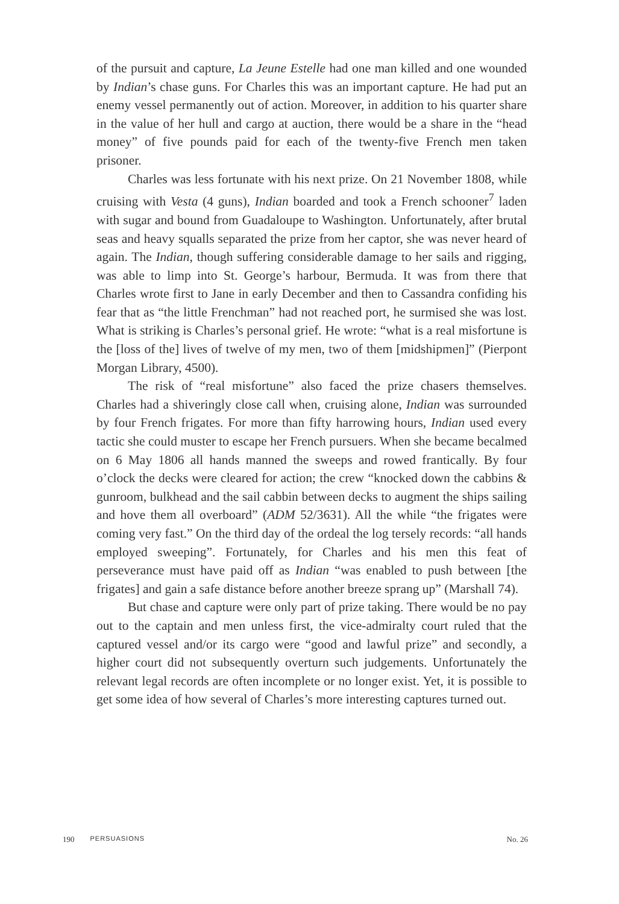of the pursuit and capture, La Jeune Estelle had one man killed and one wounded by Indian’s chase guns. For Charles this was an important capture. He had put an enemy vessel permanently out of action. Moreover, in addition to his quarter share in the value of her hull and cargo at auction, there would be a share in the “head money” of five pounds paid for each of the twenty-five French men taken prisoner.
Charles was less fortunate with his next prize. On 21 November 1808, while cruising with Vesta (4 guns), Indian boarded and took a French schooner<sup>7</sup> laden with sugar and bound from Guadaloupe to Washington. Unfortunately, after brutal seas and heavy squalls separated the prize from her captor, she was never heard of again. The Indian, though suffering considerable damage to her sails and rigging, was able to limp into St. George’s harbour, Bermuda. It was from there that Charles wrote first to Jane in early December and then to Cassandra confiding his fear that as “the little Frenchman” had not reached port, he surmised she was lost. What is striking is Charles’s personal grief. He wrote: “what is a real misfortune is the [loss of the] lives of twelve of my men, two of them [midshipmen]” (Pierpont Morgan Library, 4500).
The risk of “real misfortune” also faced the prize chasers themselves. Charles had a shiveringly close call when, cruising alone, Indian was surrounded by four French frigates. For more than fifty harrowing hours, Indian used every tactic she could muster to escape her French pursuers. When she became becalmed on 6 May 1806 all hands manned the sweeps and rowed frantically. By four o’clock the decks were cleared for action; the crew “knocked down the cabbins & gunroom, bulkhead and the sail cabbin between decks to augment the ships sailing and hove them all overboard” (ADM 52/3631). All the while “the frigates were coming very fast.” On the third day of the ordeal the log tersely records: “all hands employed sweeping”. Fortunately, for Charles and his men this feat of perseverance must have paid off as Indian “was enabled to push between [the frigates] and gain a safe distance before another breeze sprang up” (Marshall 74).
But chase and capture were only part of prize taking. There would be no pay out to the captain and men unless first, the vice-admiralty court ruled that the captured vessel and/or its cargo were “good and lawful prize” and secondly, a higher court did not subsequently overturn such judgements. Unfortunately the relevant legal records are often incomplete or no longer exist. Yet, it is possible to get some idea of how several of Charles’s more interesting captures turned out.
190 PERSUASIONS No. 26